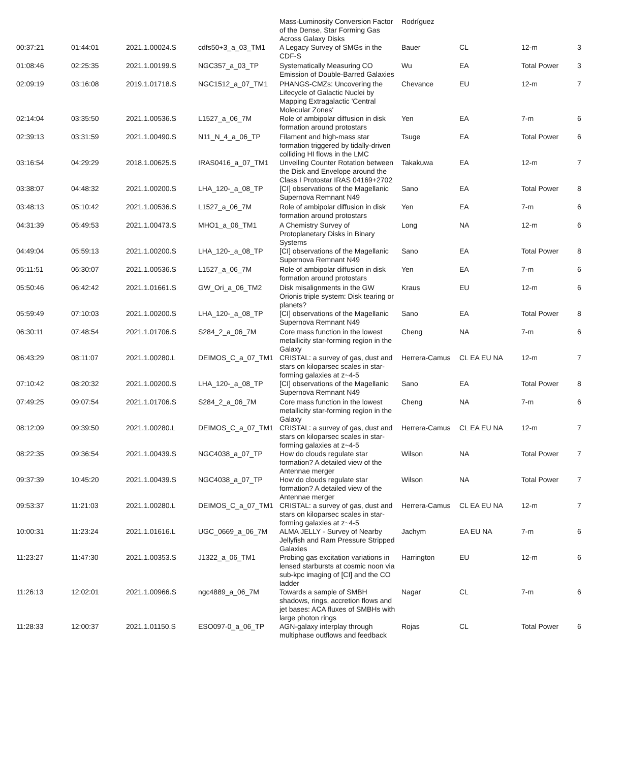| | | | | Mass-Luminosity Conversion Factor of the Dense, Star Forming Gas Across Galaxy Disks | Rodríguez | | | |
| 00:37:21 | 01:44:01 | 2021.1.00024.S | cdfs50+3_a_03_TM1 | A Legacy Survey of SMGs in the CDF-S | Bauer | CL | 12-m | 3 |
| 01:08:46 | 02:25:35 | 2021.1.00199.S | NGC357_a_03_TP | Systematically Measuring CO Emission of Double-Barred Galaxies | Wu | EA | Total Power | 3 |
| 02:09:19 | 03:16:08 | 2019.1.01718.S | NGC1512_a_07_TM1 | PHANGS-CMZs: Uncovering the Lifecycle of Galactic Nuclei by Mapping Extragalactic 'Central Molecular Zones' | Chevance | EU | 12-m | 7 |
| 02:14:04 | 03:35:50 | 2021.1.00536.S | L1527_a_06_7M | Role of ambipolar diffusion in disk formation around protostars | Yen | EA | 7-m | 6 |
| 02:39:13 | 03:31:59 | 2021.1.00490.S | N11_N_4_a_06_TP | Filament and high-mass star formation triggered by tidally-driven colliding HI flows in the LMC | Tsuge | EA | Total Power | 6 |
| 03:16:54 | 04:29:29 | 2018.1.00625.S | IRAS0416_a_07_TM1 | Unveiling Counter Rotation between the Disk and Envelope around the Class I Protostar IRAS 04169+2702 | Takakuwa | EA | 12-m | 7 |
| 03:38:07 | 04:48:32 | 2021.1.00200.S | LHA_120-_a_08_TP | [CI] observations of the Magellanic Supernova Remnant N49 | Sano | EA | Total Power | 8 |
| 03:48:13 | 05:10:42 | 2021.1.00536.S | L1527_a_06_7M | Role of ambipolar diffusion in disk formation around protostars | Yen | EA | 7-m | 6 |
| 04:31:39 | 05:49:53 | 2021.1.00473.S | MHO1_a_06_TM1 | A Chemistry Survey of Protoplanetary Disks in Binary Systems | Long | NA | 12-m | 6 |
| 04:49:04 | 05:59:13 | 2021.1.00200.S | LHA_120-_a_08_TP | [CI] observations of the Magellanic Supernova Remnant N49 | Sano | EA | Total Power | 8 |
| 05:11:51 | 06:30:07 | 2021.1.00536.S | L1527_a_06_7M | Role of ambipolar diffusion in disk formation around protostars | Yen | EA | 7-m | 6 |
| 05:50:46 | 06:42:42 | 2021.1.01661.S | GW_Ori_a_06_TM2 | Disk misalignments in the GW Orionis triple system: Disk tearing or planets? | Kraus | EU | 12-m | 6 |
| 05:59:49 | 07:10:03 | 2021.1.00200.S | LHA_120-_a_08_TP | [CI] observations of the Magellanic Supernova Remnant N49 | Sano | EA | Total Power | 8 |
| 06:30:11 | 07:48:54 | 2021.1.01706.S | S284_2_a_06_7M | Core mass function in the lowest metallicity star-forming region in the Galaxy | Cheng | NA | 7-m | 6 |
| 06:43:29 | 08:11:07 | 2021.1.00280.L | DEIMOS_C_a_07_TM1 | CRISTAL: a survey of gas, dust and stars on kiloparsec scales in star-forming galaxies at z~4-5 | Herrera-Camus | CL EA EU NA | 12-m | 7 |
| 07:10:42 | 08:20:32 | 2021.1.00200.S | LHA_120-_a_08_TP | [CI] observations of the Magellanic Supernova Remnant N49 | Sano | EA | Total Power | 8 |
| 07:49:25 | 09:07:54 | 2021.1.01706.S | S284_2_a_06_7M | Core mass function in the lowest metallicity star-forming region in the Galaxy | Cheng | NA | 7-m | 6 |
| 08:12:09 | 09:39:50 | 2021.1.00280.L | DEIMOS_C_a_07_TM1 | CRISTAL: a survey of gas, dust and stars on kiloparsec scales in star-forming galaxies at z~4-5 | Herrera-Camus | CL EA EU NA | 12-m | 7 |
| 08:22:35 | 09:36:54 | 2021.1.00439.S | NGC4038_a_07_TP | How do clouds regulate star formation? A detailed view of the Antennae merger | Wilson | NA | Total Power | 7 |
| 09:37:39 | 10:45:20 | 2021.1.00439.S | NGC4038_a_07_TP | How do clouds regulate star formation? A detailed view of the Antennae merger | Wilson | NA | Total Power | 7 |
| 09:53:37 | 11:21:03 | 2021.1.00280.L | DEIMOS_C_a_07_TM1 | CRISTAL: a survey of gas, dust and stars on kiloparsec scales in star-forming galaxies at z~4-5 | Herrera-Camus | CL EA EU NA | 12-m | 7 |
| 10:00:31 | 11:23:24 | 2021.1.01616.L | UGC_0669_a_06_7M | ALMA JELLY - Survey of Nearby Jellyfish and Ram Pressure Stripped Galaxies | Jachym | EA EU NA | 7-m | 6 |
| 11:23:27 | 11:47:30 | 2021.1.00353.S | J1322_a_06_TM1 | Probing gas excitation variations in lensed starbursts at cosmic noon via sub-kpc imaging of [CI] and the CO ladder | Harrington | EU | 12-m | 6 |
| 11:26:13 | 12:02:01 | 2021.1.00966.S | ngc4889_a_06_7M | Towards a sample of SMBH shadows, rings, accretion flows and jet bases: ACA fluxes of SMBHs with large photon rings | Nagar | CL | 7-m | 6 |
| 11:28:33 | 12:00:37 | 2021.1.01150.S | ESO097-0_a_06_TP | AGN-galaxy interplay through multiphase outflows and feedback | Rojas | CL | Total Power | 6 |